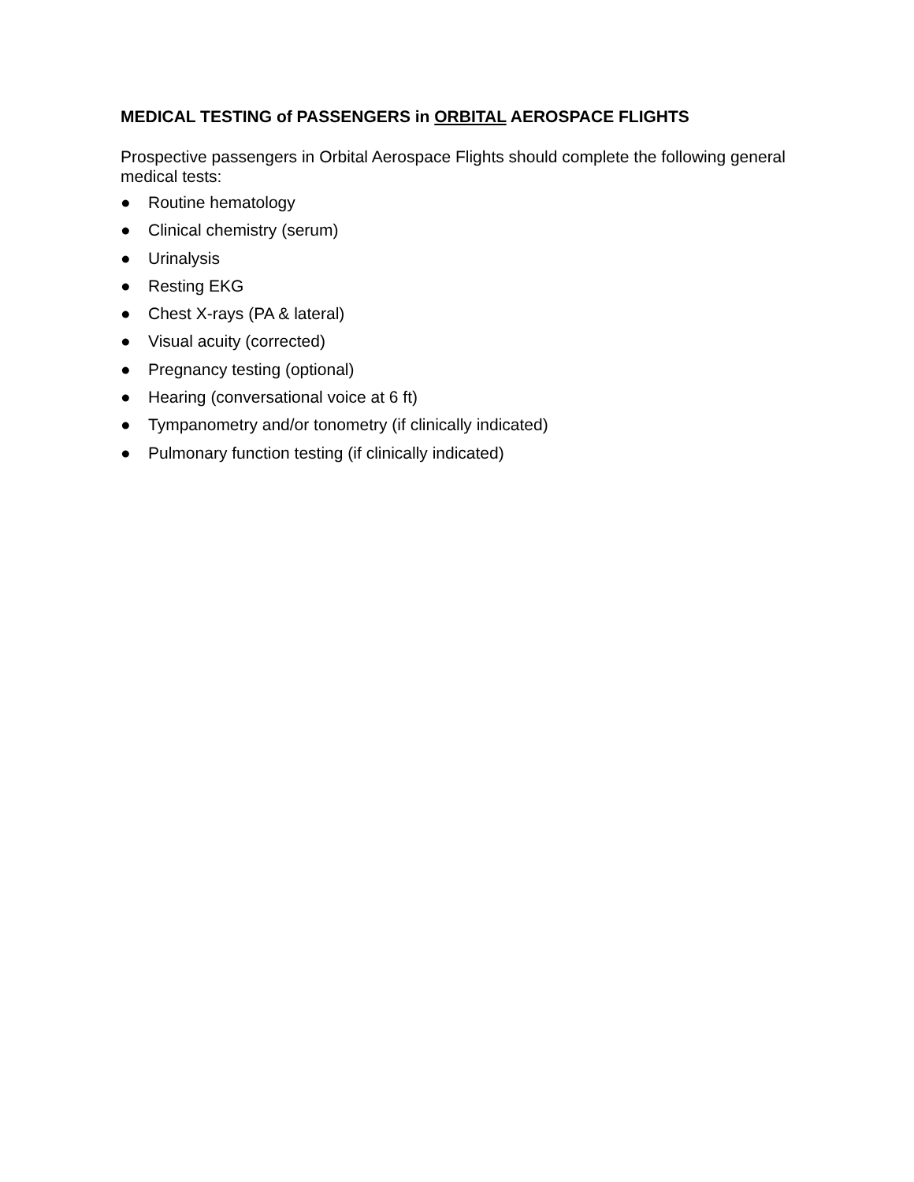MEDICAL TESTING of PASSENGERS in ORBITAL AEROSPACE FLIGHTS
Prospective passengers in Orbital Aerospace Flights should complete the following general medical tests:
● Routine hematology
● Clinical chemistry (serum)
● Urinalysis
● Resting EKG
● Chest X-rays (PA & lateral)
● Visual acuity (corrected)
● Pregnancy testing (optional)
● Hearing (conversational voice at 6 ft)
● Tympanometry and/or tonometry (if clinically indicated)
● Pulmonary function testing (if clinically indicated)